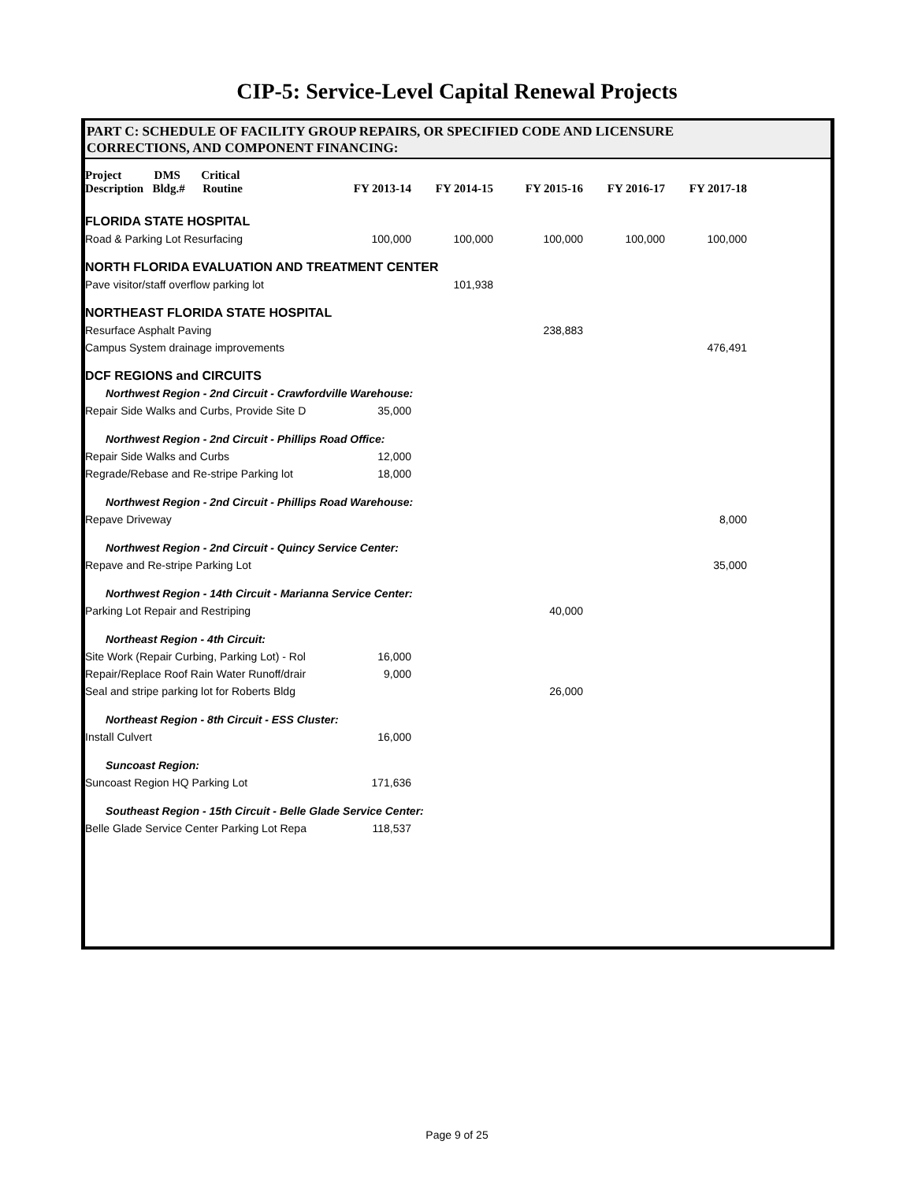CIP-5: Service-Level Capital Renewal Projects
PART C: SCHEDULE OF FACILITY GROUP REPAIRS, OR SPECIFIED CODE AND LICENSURE
CORRECTIONS, AND COMPONENT FINANCING:
| Project DMS Critical Description Bldg.# Routine | FY 2013-14 | FY 2014-15 | FY 2015-16 | FY 2016-17 | FY 2017-18 |
| --- | --- | --- | --- | --- | --- |
| FLORIDA STATE HOSPITAL | | | | | |
| Road & Parking Lot Resurfacing | 100,000 | 100,000 | 100,000 | 100,000 | 100,000 |
| NORTH FLORIDA EVALUATION AND TREATMENT CENTER | | | | | |
| Pave visitor/staff overflow parking lot | | 101,938 | | | |
| NORTHEAST FLORIDA STATE HOSPITAL | | | | | |
| Resurface Asphalt Paving | | | 238,883 | | |
| Campus System drainage improvements | | | | | 476,491 |
| DCF REGIONS and CIRCUITS | | | | | |
| Northwest Region - 2nd Circuit - Crawfordville Warehouse: | | | | | |
| Repair Side Walks and Curbs, Provide Site D | 35,000 | | | | |
| Northwest Region - 2nd Circuit - Phillips Road Office: | | | | | |
| Repair Side Walks and Curbs | 12,000 | | | | |
| Regrade/Rebase and Re-stripe Parking lot | 18,000 | | | | |
| Northwest Region - 2nd Circuit - Phillips Road Warehouse: | | | | | |
| Repave Driveway | | | | | 8,000 |
| Northwest Region - 2nd Circuit - Quincy Service Center: | | | | | |
| Repave and Re-stripe Parking Lot | | | | | 35,000 |
| Northwest Region - 14th Circuit - Marianna Service Center: | | | | | |
| Parking Lot Repair and Restriping | | | 40,000 | | |
| Northeast Region - 4th Circuit: | | | | | |
| Site Work (Repair Curbing, Parking Lot) - Rol | 16,000 | | | | |
| Repair/Replace Roof Rain Water Runoff/drair | 9,000 | | | | |
| Seal and stripe parking lot for Roberts Bldg | | | 26,000 | | |
| Northeast Region - 8th Circuit - ESS Cluster: | | | | | |
| Install Culvert | 16,000 | | | | |
| Suncoast Region: | | | | | |
| Suncoast Region HQ Parking Lot | 171,636 | | | | |
| Southeast Region - 15th Circuit - Belle Glade Service Center: | | | | | |
| Belle Glade Service Center Parking Lot Repa | 118,537 | | | | |
Page 9 of 25